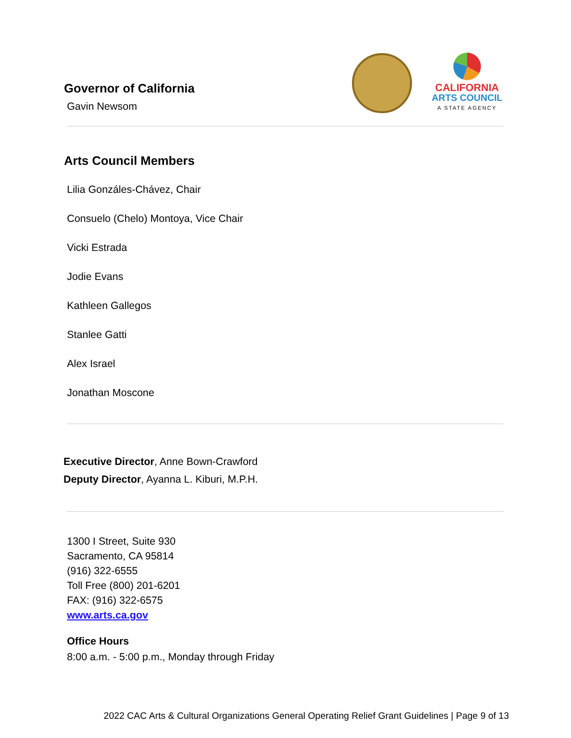CALIFORNIA
ARTS COUNCIL
A STATE AGENCY
Governor of California
Gavin Newsom
Arts Council Members
Lilia Gonzáles-Chávez, Chair
Consuelo (Chelo) Montoya, Vice Chair
Vicki Estrada
Jodie Evans
Kathleen Gallegos
Stanlee Gatti
Alex Israel
Jonathan Moscone
Executive Director, Anne Bown-Crawford
Deputy Director, Ayanna L. Kiburi, M.P.H.
1300 I Street, Suite 930
Sacramento, CA 95814
(916) 322-6555
Toll Free (800) 201-6201
FAX: (916) 322-6575
www.arts.ca.gov
Office Hours
8:00 a.m. - 5:00 p.m., Monday through Friday
2022 CAC Arts & Cultural Organizations General Operating Relief Grant Guidelines | Page 9 of 13